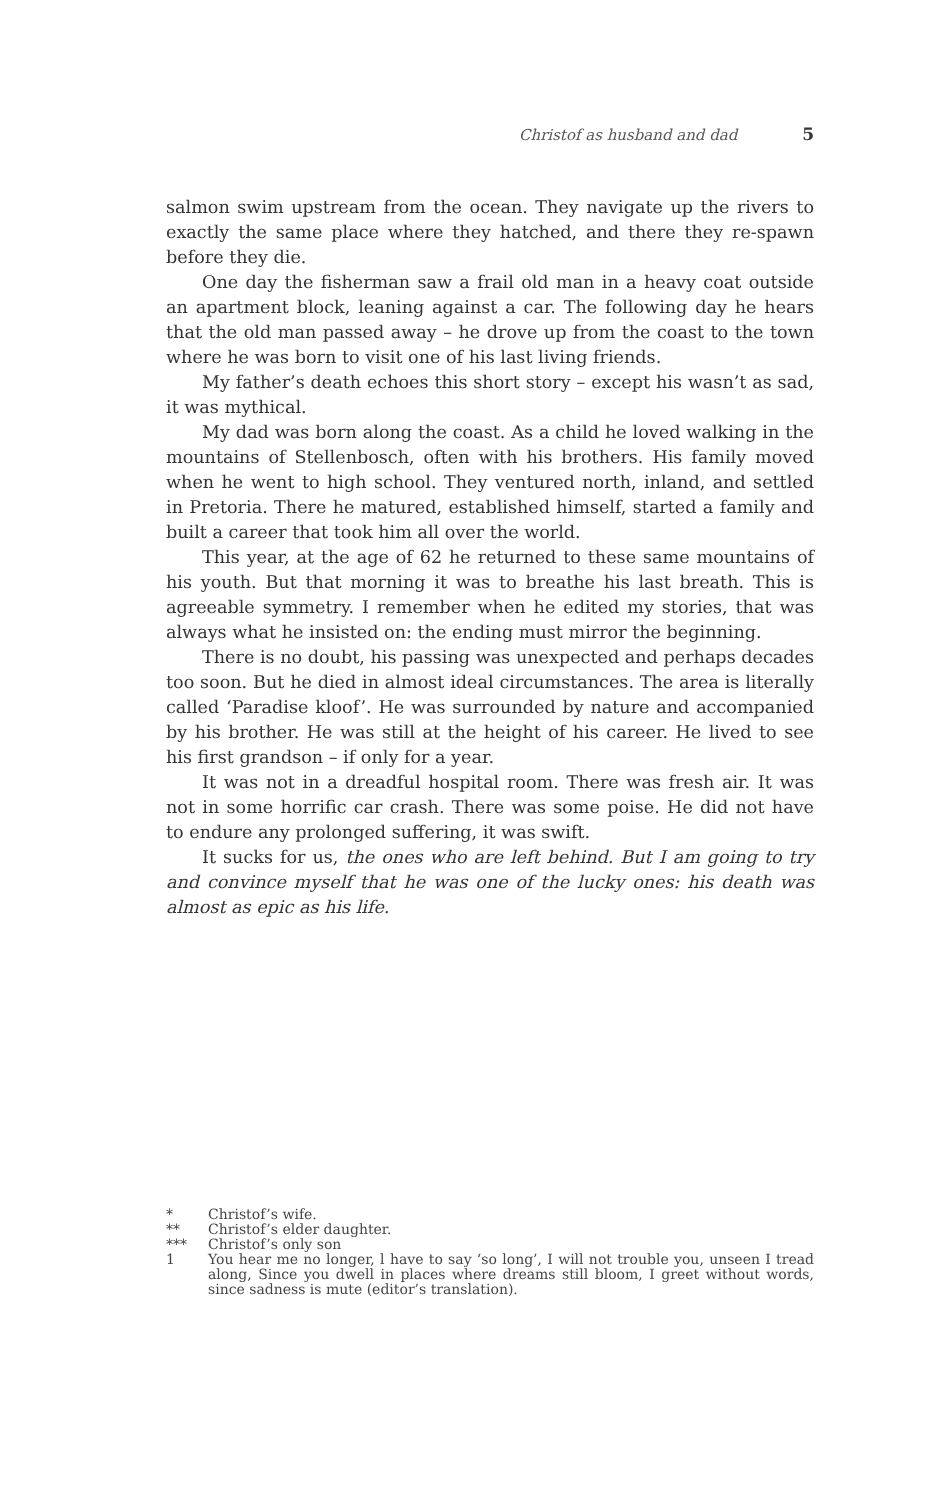Christof as husband and dad 5
salmon swim upstream from the ocean. They navigate up the rivers to exactly the same place where they hatched, and there they re-spawn before they die.
One day the fisherman saw a frail old man in a heavy coat outside an apartment block, leaning against a car. The following day he hears that the old man passed away – he drove up from the coast to the town where he was born to visit one of his last living friends.
My father’s death echoes this short story – except his wasn’t as sad, it was mythical.
My dad was born along the coast. As a child he loved walking in the mountains of Stellenbosch, often with his brothers. His family moved when he went to high school. They ventured north, inland, and settled in Pretoria. There he matured, established himself, started a family and built a career that took him all over the world.
This year, at the age of 62 he returned to these same mountains of his youth. But that morning it was to breathe his last breath. This is agreeable symmetry. I remember when he edited my stories, that was always what he insisted on: the ending must mirror the beginning.
There is no doubt, his passing was unexpected and perhaps decades too soon. But he died in almost ideal circumstances. The area is literally called ‘Paradise kloof’. He was surrounded by nature and accompanied by his brother. He was still at the height of his career. He lived to see his first grandson – if only for a year.
It was not in a dreadful hospital room. There was fresh air. It was not in some horrific car crash. There was some poise. He did not have to endure any prolonged suffering, it was swift.
It sucks for us, the ones who are left behind. But I am going to try and convince myself that he was one of the lucky ones: his death was almost as epic as his life.
* Christof’s wife.
** Christof’s elder daughter.
*** Christof’s only son
1 You hear me no longer, l have to say ‘so long’, I will not trouble you, unseen I tread along, Since you dwell in places where dreams still bloom, I greet without words, since sadness is mute (editor’s translation).